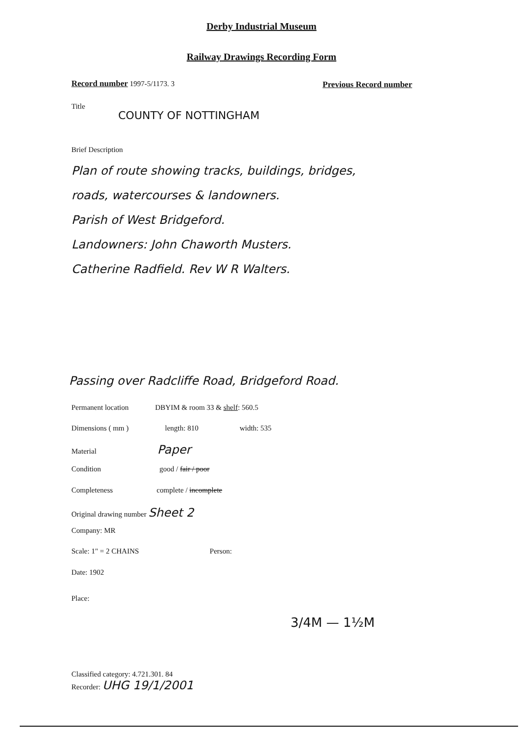Derby Industrial Museum
Railway Drawings Recording Form
Record number 1997-5/1173. 3 Previous Record number
Title
COUNTY OF NOTTINGHAM
Brief Description
Plan of route showing tracks, buildings, bridges,
roads, watercourses & landowners.
Parish of West Bridgeford.
Landowners: John Chaworth Musters.
Catherine Radfield. Rev W R Walters.
Passing over Radcliffe Road, Bridgeford Road.
Permanent location DBYIM & room 33 & shelf: 560.5
Dimensions ( mm ) length: 810 width: 535
Material Paper
Condition good / fair / poor
Completeness complete / incomplete
Original drawing number Sheet 2
Company: MR
Scale: 1" = 2 CHAINS Person:
Date: 1902
Place:
3/4M — 1½M
Classified category: 4.721.301. 84
Recorder: UHG 19/1/2001